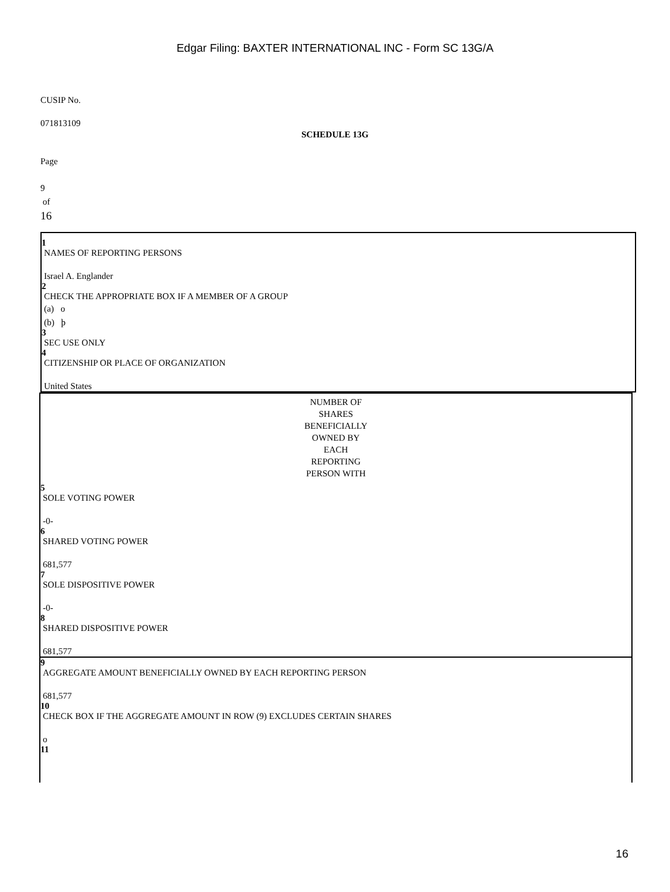Edgar Filing: BAXTER INTERNATIONAL INC - Form SC 13G/A
CUSIP No.
071813109
SCHEDULE 13G
Page
9
of
16
1
NAMES OF REPORTING PERSONS
Israel A. Englander
2
CHECK THE APPROPRIATE BOX IF A MEMBER OF A GROUP
(a) o
(b) þ
3
SEC USE ONLY
4
CITIZENSHIP OR PLACE OF ORGANIZATION
United States
NUMBER OF
SHARES
BENEFICIALLY
OWNED BY
EACH
REPORTING
PERSON WITH
5
SOLE VOTING POWER
-0-
6
SHARED VOTING POWER
681,577
7
SOLE DISPOSITIVE POWER
-0-
8
SHARED DISPOSITIVE POWER
681,577
9
AGGREGATE AMOUNT BENEFICIALLY OWNED BY EACH REPORTING PERSON
681,577
10
CHECK BOX IF THE AGGREGATE AMOUNT IN ROW (9) EXCLUDES CERTAIN SHARES
o
11
16